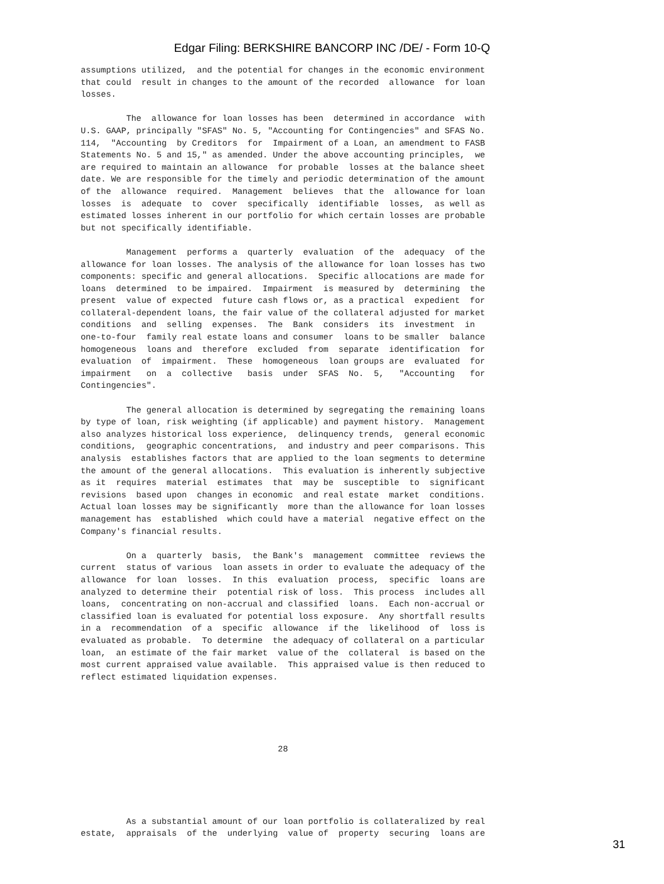Edgar Filing: BERKSHIRE BANCORP INC /DE/ - Form 10-Q
assumptions utilized, and the potential for changes in the economic environment that could result in changes to the amount of the recorded allowance for loan losses. The allowance for loan losses has been determined in accordance with U.S. GAAP, principally "SFAS" No. 5, "Accounting for Contingencies" and SFAS No. 114, "Accounting by Creditors for Impairment of a Loan, an amendment to FASB Statements No. 5 and 15," as amended. Under the above accounting principles, we are required to maintain an allowance for probable losses at the balance sheet date. We are responsible for the timely and periodic determination of the amount of the allowance required. Management believes that the allowance for loan losses is adequate to cover specifically identifiable losses, as well as estimated losses inherent in our portfolio for which certain losses are probable but not specifically identifiable. Management performs a quarterly evaluation of the adequacy of the allowance for loan losses. The analysis of the allowance for loan losses has two components: specific and general allocations. Specific allocations are made for loans determined to be impaired. Impairment is measured by determining the present value of expected future cash flows or, as a practical expedient for collateral-dependent loans, the fair value of the collateral adjusted for market conditions and selling expenses. The Bank considers its investment in one-to-four family real estate loans and consumer loans to be smaller balance homogeneous loans and therefore excluded from separate identification for evaluation of impairment. These homogeneous loan groups are evaluated for impairment on a collective basis under SFAS No. 5, "Accounting for Contingencies". The general allocation is determined by segregating the remaining loans by type of loan, risk weighting (if applicable) and payment history. Management also analyzes historical loss experience, delinquency trends, general economic conditions, geographic concentrations, and industry and peer comparisons. This analysis establishes factors that are applied to the loan segments to determine the amount of the general allocations. This evaluation is inherently subjective as it requires material estimates that may be susceptible to significant revisions based upon changes in economic and real estate market conditions. Actual loan losses may be significantly more than the allowance for loan losses management has established which could have a material negative effect on the Company's financial results. On a quarterly basis, the Bank's management committee reviews the current status of various loan assets in order to evaluate the adequacy of the allowance for loan losses. In this evaluation process, specific loans are analyzed to determine their potential risk of loss. This process includes all loans, concentrating on non-accrual and classified loans. Each non-accrual or classified loan is evaluated for potential loss exposure. Any shortfall results in a recommendation of a specific allowance if the likelihood of loss is evaluated as probable. To determine the adequacy of collateral on a particular loan, an estimate of the fair market value of the collateral is based on the most current appraised value available. This appraised value is then reduced to reflect estimated liquidation expenses.
28
As a substantial amount of our loan portfolio is collateralized by real estate, appraisals of the underlying value of property securing loans are
31